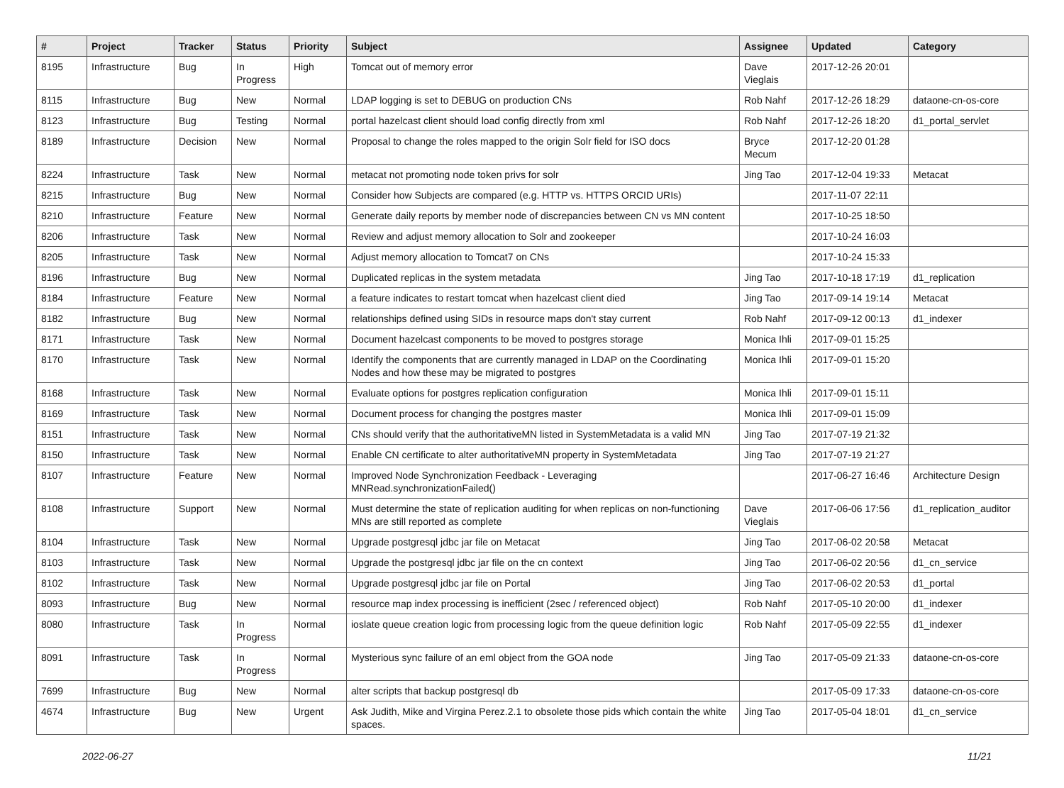| # | Project | Tracker | Status | Priority | Subject | Assignee | Updated | Category |
| --- | --- | --- | --- | --- | --- | --- | --- | --- |
| 8195 | Infrastructure | Bug | In Progress | High | Tomcat out of memory error | Dave Vieglais | 2017-12-26 20:01 | |
| 8115 | Infrastructure | Bug | New | Normal | LDAP logging is set to DEBUG on production CNs | Rob Nahf | 2017-12-26 18:29 | dataone-cn-os-core |
| 8123 | Infrastructure | Bug | Testing | Normal | portal hazelcast client should load config directly from xml | Rob Nahf | 2017-12-26 18:20 | d1_portal_servlet |
| 8189 | Infrastructure | Decision | New | Normal | Proposal to change the roles mapped to the origin Solr field for ISO docs | Bryce Mecum | 2017-12-20 01:28 | |
| 8224 | Infrastructure | Task | New | Normal | metacat not promoting node token privs for solr | Jing Tao | 2017-12-04 19:33 | Metacat |
| 8215 | Infrastructure | Bug | New | Normal | Consider how Subjects are compared (e.g. HTTP vs. HTTPS ORCID URIs) | | 2017-11-07 22:11 | |
| 8210 | Infrastructure | Feature | New | Normal | Generate daily reports by member node of discrepancies between CN vs MN content | | 2017-10-25 18:50 | |
| 8206 | Infrastructure | Task | New | Normal | Review and adjust memory allocation to Solr and zookeeper | | 2017-10-24 16:03 | |
| 8205 | Infrastructure | Task | New | Normal | Adjust memory allocation to Tomcat7 on CNs | | 2017-10-24 15:33 | |
| 8196 | Infrastructure | Bug | New | Normal | Duplicated replicas in the system metadata | Jing Tao | 2017-10-18 17:19 | d1_replication |
| 8184 | Infrastructure | Feature | New | Normal | a feature indicates to restart tomcat when hazelcast client died | Jing Tao | 2017-09-14 19:14 | Metacat |
| 8182 | Infrastructure | Bug | New | Normal | relationships defined using SIDs in resource maps don't stay current | Rob Nahf | 2017-09-12 00:13 | d1_indexer |
| 8171 | Infrastructure | Task | New | Normal | Document hazelcast components to be moved to postgres storage | Monica Ihli | 2017-09-01 15:25 | |
| 8170 | Infrastructure | Task | New | Normal | Identify the components that are currently managed in LDAP on the Coordinating Nodes and how these may be migrated to postgres | Monica Ihli | 2017-09-01 15:20 | |
| 8168 | Infrastructure | Task | New | Normal | Evaluate options for postgres replication configuration | Monica Ihli | 2017-09-01 15:11 | |
| 8169 | Infrastructure | Task | New | Normal | Document process for changing the postgres master | Monica Ihli | 2017-09-01 15:09 | |
| 8151 | Infrastructure | Task | New | Normal | CNs should verify that the authoritativeMN listed in SystemMetadata is a valid MN | Jing Tao | 2017-07-19 21:32 | |
| 8150 | Infrastructure | Task | New | Normal | Enable CN certificate to alter authoritativeMN property in SystemMetadata | Jing Tao | 2017-07-19 21:27 | |
| 8107 | Infrastructure | Feature | New | Normal | Improved Node Synchronization Feedback - Leveraging MNRead.synchronizationFailed() | | 2017-06-27 16:46 | Architecture Design |
| 8108 | Infrastructure | Support | New | Normal | Must determine the state of replication auditing for when replicas on non-functioning MNs are still reported as complete | Dave Vieglais | 2017-06-06 17:56 | d1_replication_auditor |
| 8104 | Infrastructure | Task | New | Normal | Upgrade postgresql jdbc jar file on Metacat | Jing Tao | 2017-06-02 20:58 | Metacat |
| 8103 | Infrastructure | Task | New | Normal | Upgrade the postgresql jdbc jar file on the cn context | Jing Tao | 2017-06-02 20:56 | d1_cn_service |
| 8102 | Infrastructure | Task | New | Normal | Upgrade postgresql jdbc jar file on Portal | Jing Tao | 2017-06-02 20:53 | d1_portal |
| 8093 | Infrastructure | Bug | New | Normal | resource map index processing is inefficient (2sec / referenced object) | Rob Nahf | 2017-05-10 20:00 | d1_indexer |
| 8080 | Infrastructure | Task | In Progress | Normal | ioslate queue creation logic from processing logic from the queue definition logic | Rob Nahf | 2017-05-09 22:55 | d1_indexer |
| 8091 | Infrastructure | Task | In Progress | Normal | Mysterious sync failure of an eml object from the GOA node | Jing Tao | 2017-05-09 21:33 | dataone-cn-os-core |
| 7699 | Infrastructure | Bug | New | Normal | alter scripts that backup postgresql db | | 2017-05-09 17:33 | dataone-cn-os-core |
| 4674 | Infrastructure | Bug | New | Urgent | Ask Judith, Mike and Virgina Perez.2.1 to obsolete those pids which contain the white spaces. | Jing Tao | 2017-05-04 18:01 | d1_cn_service |
2022-06-27 11/21